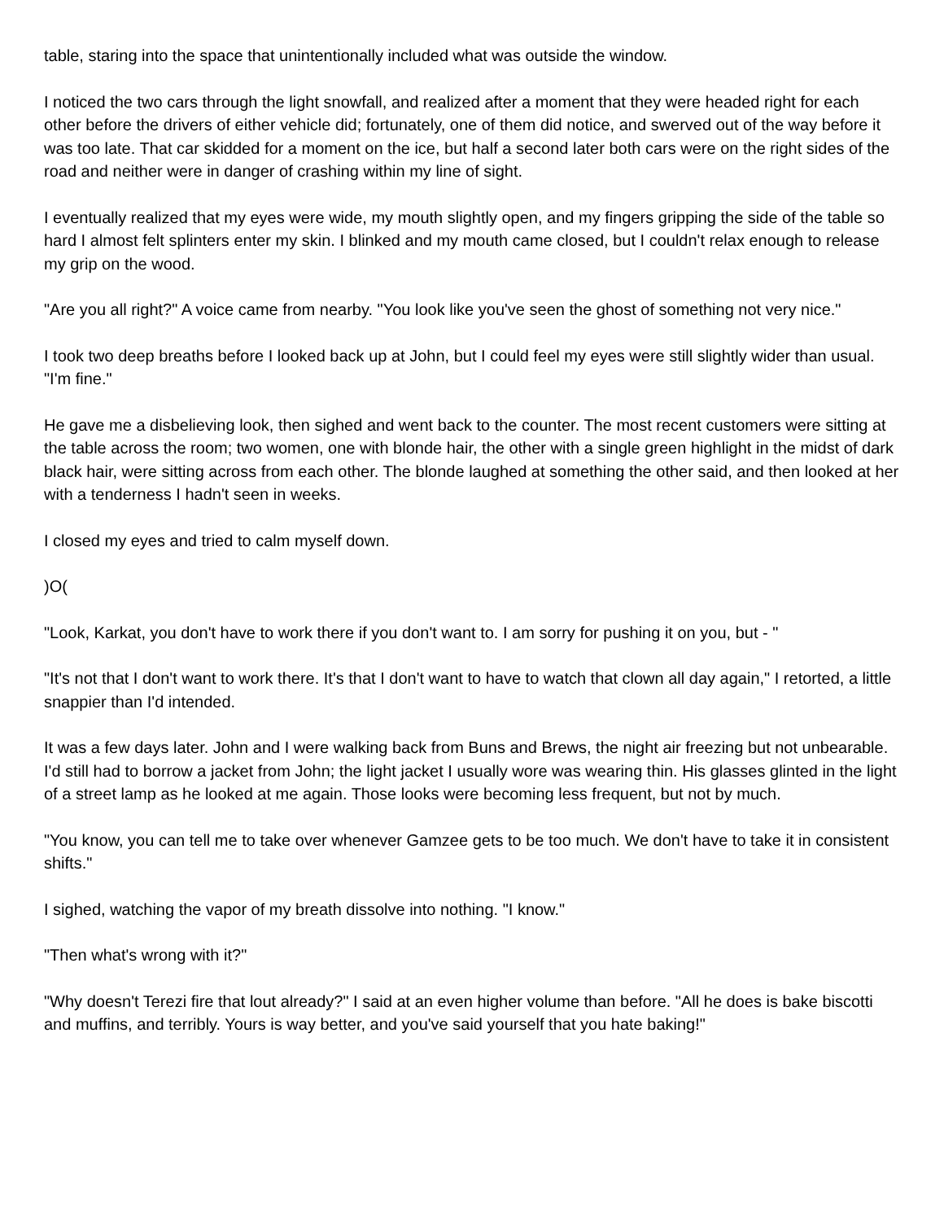table, staring into the space that unintentionally included what was outside the window.
I noticed the two cars through the light snowfall, and realized after a moment that they were headed right for each other before the drivers of either vehicle did; fortunately, one of them did notice, and swerved out of the way before it was too late. That car skidded for a moment on the ice, but half a second later both cars were on the right sides of the road and neither were in danger of crashing within my line of sight.
I eventually realized that my eyes were wide, my mouth slightly open, and my fingers gripping the side of the table so hard I almost felt splinters enter my skin. I blinked and my mouth came closed, but I couldn't relax enough to release my grip on the wood.
"Are you all right?" A voice came from nearby. "You look like you've seen the ghost of something not very nice."
I took two deep breaths before I looked back up at John, but I could feel my eyes were still slightly wider than usual. "I'm fine."
He gave me a disbelieving look, then sighed and went back to the counter. The most recent customers were sitting at the table across the room; two women, one with blonde hair, the other with a single green highlight in the midst of dark black hair, were sitting across from each other. The blonde laughed at something the other said, and then looked at her with a tenderness I hadn't seen in weeks.
I closed my eyes and tried to calm myself down.
)O(
"Look, Karkat, you don't have to work there if you don't want to. I am sorry for pushing it on you, but - "
"It's not that I don't want to work there. It's that I don't want to have to watch that clown all day again," I retorted, a little snappier than I'd intended.
It was a few days later. John and I were walking back from Buns and Brews, the night air freezing but not unbearable. I'd still had to borrow a jacket from John; the light jacket I usually wore was wearing thin. His glasses glinted in the light of a street lamp as he looked at me again. Those looks were becoming less frequent, but not by much.
"You know, you can tell me to take over whenever Gamzee gets to be too much. We don't have to take it in consistent shifts."
I sighed, watching the vapor of my breath dissolve into nothing. "I know."
"Then what's wrong with it?"
"Why doesn't Terezi fire that lout already?" I said at an even higher volume than before. "All he does is bake biscotti and muffins, and terribly. Yours is way better, and you've said yourself that you hate baking!"